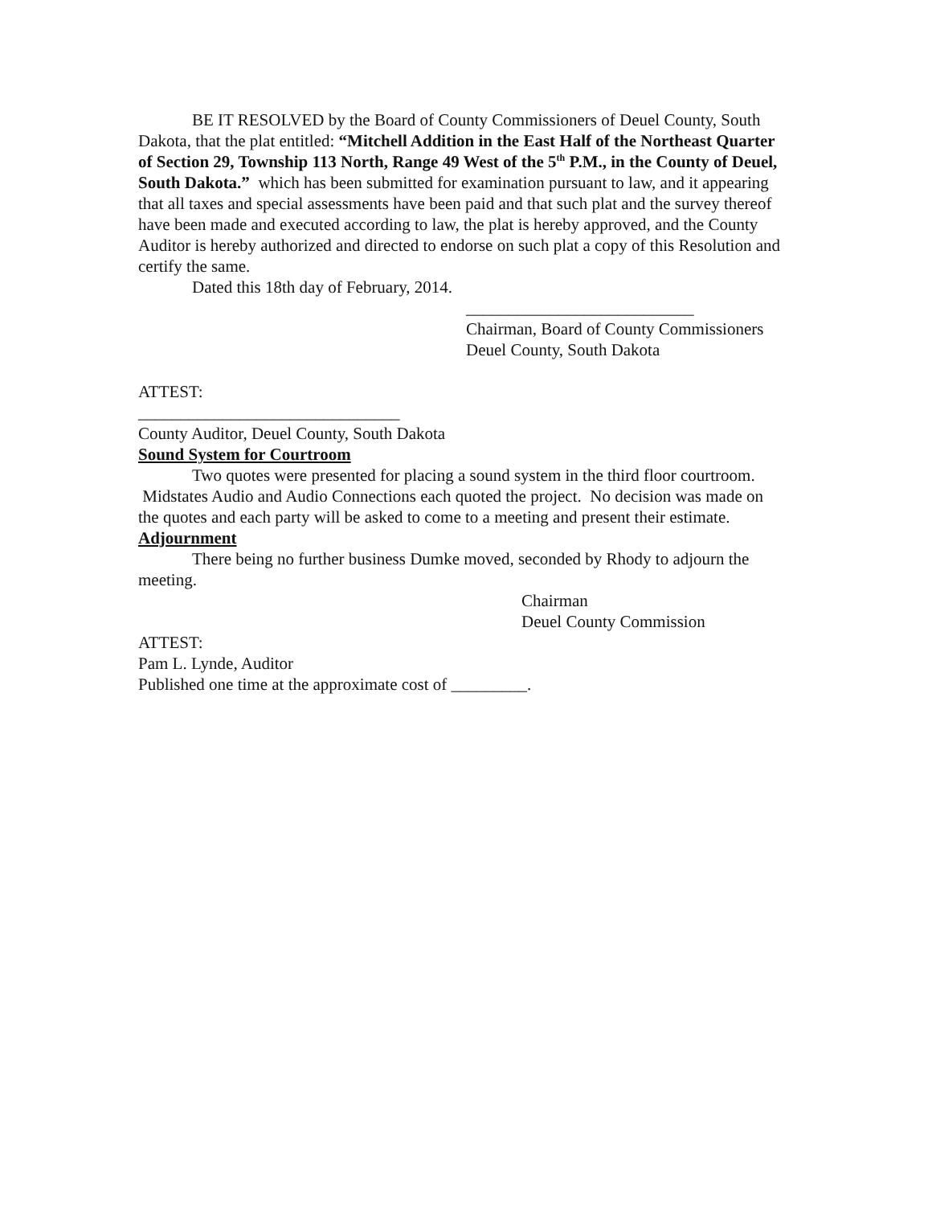BE IT RESOLVED by the Board of County Commissioners of Deuel County, South Dakota, that the plat entitled: “Mitchell Addition in the East Half of the Northeast Quarter of Section 29, Township 113 North, Range 49 West of the 5<sup>th</sup> P.M., in the County of Deuel, South Dakota.” which has been submitted for examination pursuant to law, and it appearing that all taxes and special assessments have been paid and that such plat and the survey thereof have been made and executed according to law, the plat is hereby approved, and the County Auditor is hereby authorized and directed to endorse on such plat a copy of this Resolution and certify the same.
Dated this 18th day of February, 2014.
___________________________
Chairman, Board of County Commissioners
Deuel County, South Dakota
ATTEST:
_______________________________
County Auditor, Deuel County, South Dakota
Sound System for Courtroom
Two quotes were presented for placing a sound system in the third floor courtroom. Midstates Audio and Audio Connections each quoted the project. No decision was made on the quotes and each party will be asked to come to a meeting and present their estimate.
Adjournment
There being no further business Dumke moved, seconded by Rhody to adjourn the meeting.
Chairman
Deuel County Commission
ATTEST:
Pam L. Lynde, Auditor
Published one time at the approximate cost of _________.